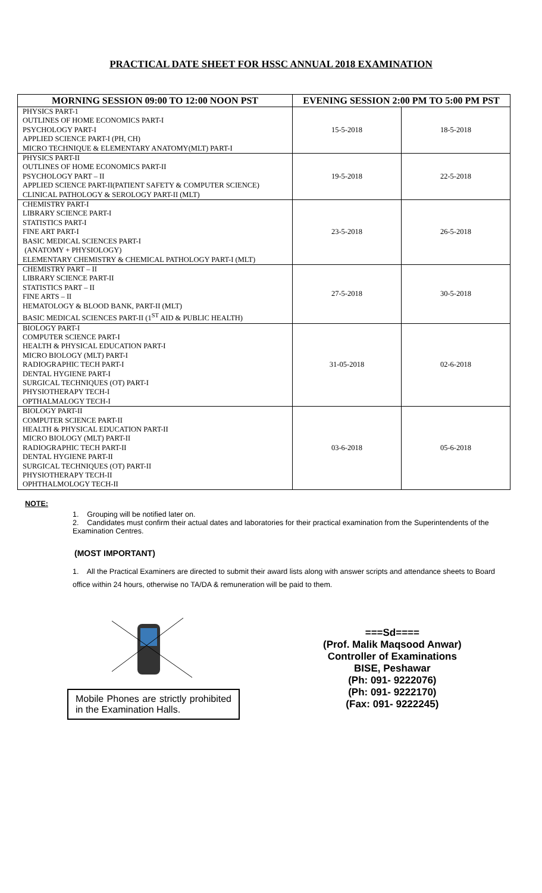PRACTICAL DATE SHEET FOR HSSC ANNUAL 2018 EXAMINATION
| MORNING SESSION 09:00 TO 12:00 NOON PST | EVENING SESSION 2:00 PM TO 5:00 PM PST | |
| --- | --- | --- |
| PHYSICS PART-1 OUTLINES OF HOME ECONOMICS PART-I PSYCHOLOGY PART-I APPLIED SCIENCE PART-I (PH, CH) MICRO TECHNIQUE & ELEMENTARY ANATOMY(MLT) PART-I | 15-5-2018 | 18-5-2018 |
| PHYSICS PART-II OUTLINES OF HOME ECONOMICS PART-II PSYCHOLOGY PART – II APPLIED SCIENCE PART-II(PATIENT SAFETY & COMPUTER SCIENCE) CLINICAL PATHOLOGY & SEROLOGY PART-II (MLT) | 19-5-2018 | 22-5-2018 |
| CHEMISTRY PART-I LIBRARY SCIENCE PART-I STATISTICS PART-I FINE ART PART-I BASIC MEDICAL SCIENCES PART-I (ANATOMY + PHYSIOLOGY) ELEMENTARY CHEMISTRY & CHEMICAL PATHOLOGY PART-I (MLT) | 23-5-2018 | 26-5-2018 |
| CHEMISTRY PART – II LIBRARY SCIENCE PART-II STATISTICS PART – II FINE ARTS – II HEMATOLOGY & BLOOD BANK, PART-II (MLT) BASIC MEDICAL SCIENCES PART-II (1<sup>ST</sup> AID & PUBLIC HEALTH) | 27-5-2018 | 30-5-2018 |
| BIOLOGY PART-I COMPUTER SCIENCE PART-I HEALTH & PHYSICAL EDUCATION PART-I MICRO BIOLOGY (MLT) PART-I RADIOGRAPHIC TECH PART-I DENTAL HYGIENE PART-I SURGICAL TECHNIQUES (OT) PART-I PHYSIOTHERAPY TECH-I OPTHALMALOGY TECH-I | 31-05-2018 | 02-6-2018 |
| BIOLOGY PART-II COMPUTER SCIENCE PART-II HEALTH & PHYSICAL EDUCATION PART-II MICRO BIOLOGY (MLT) PART-II RADIOGRAPHIC TECH PART-II DENTAL HYGIENE PART-II SURGICAL TECHNIQUES (OT) PART-II PHYSIOTHERAPY TECH-II OPHTHALMOLOGY TECH-II | 03-6-2018 | 05-6-2018 |
NOTE:
1. Grouping will be notified later on.
2. Candidates must confirm their actual dates and laboratories for their practical examination from the Superintendents of the Examination Centres.
(MOST IMPORTANT)
1. All the Practical Examiners are directed to submit their award lists along with answer scripts and attendance sheets to Board office within 24 hours, otherwise no TA/DA & remuneration will be paid to them.
Mobile Phones are strictly prohibited in the Examination Halls.
===Sd====
(Prof. Malik Maqsood Anwar)
Controller of Examinations
BISE, Peshawar
(Ph: 091- 9222076)
(Ph: 091- 9222170)
(Fax: 091- 9222245)